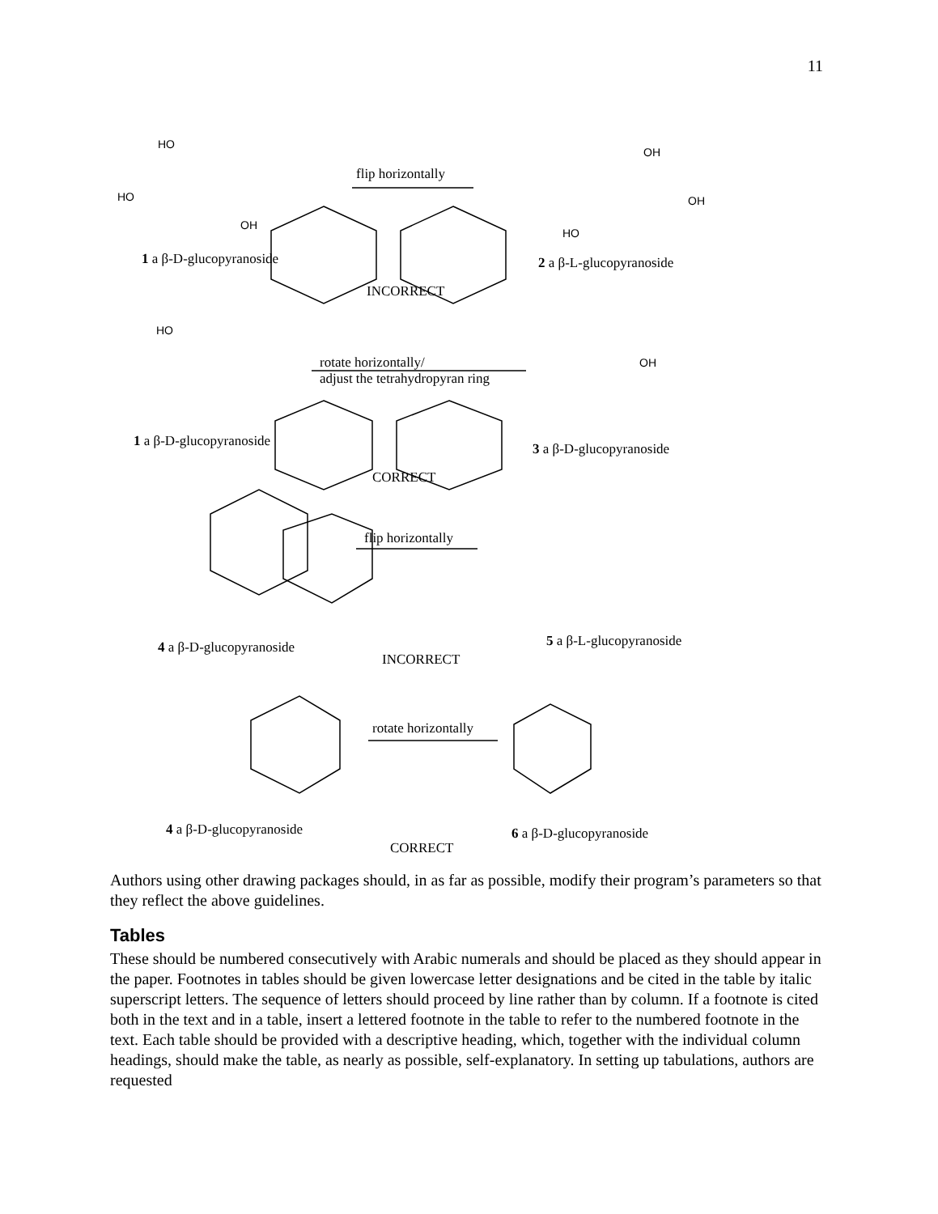11
HO
flip horizontally
OH
HO OH
OH HO
1 a β-D-glucopyranoside 2 a β-L-glucopyranoside
INCORRECT
HO
rotate horizontally/
adjust the tetrahydropyran ring
OH
1 a β-D-glucopyranoside 3 a β-D-glucopyranoside
CORRECT
flip horizontally
4 a β-D-glucopyranoside 5 a β-L-glucopyranoside
INCORRECT
rotate horizontally
4 a β-D-glucopyranoside 6 a β-D-glucopyranoside
CORRECT
Authors using other drawing packages should, in as far as possible, modify their program’s parameters so that they reflect the above guidelines.
Tables
These should be numbered consecutively with Arabic numerals and should be placed as they should appear in the paper. Footnotes in tables should be given lowercase letter designations and be cited in the table by italic superscript letters. The sequence of letters should proceed by line rather than by column. If a footnote is cited both in the text and in a table, insert a lettered footnote in the table to refer to the numbered footnote in the text. Each table should be provided with a descriptive heading, which, together with the individual column headings, should make the table, as nearly as possible, self-explanatory. In setting up tabulations, authors are requested